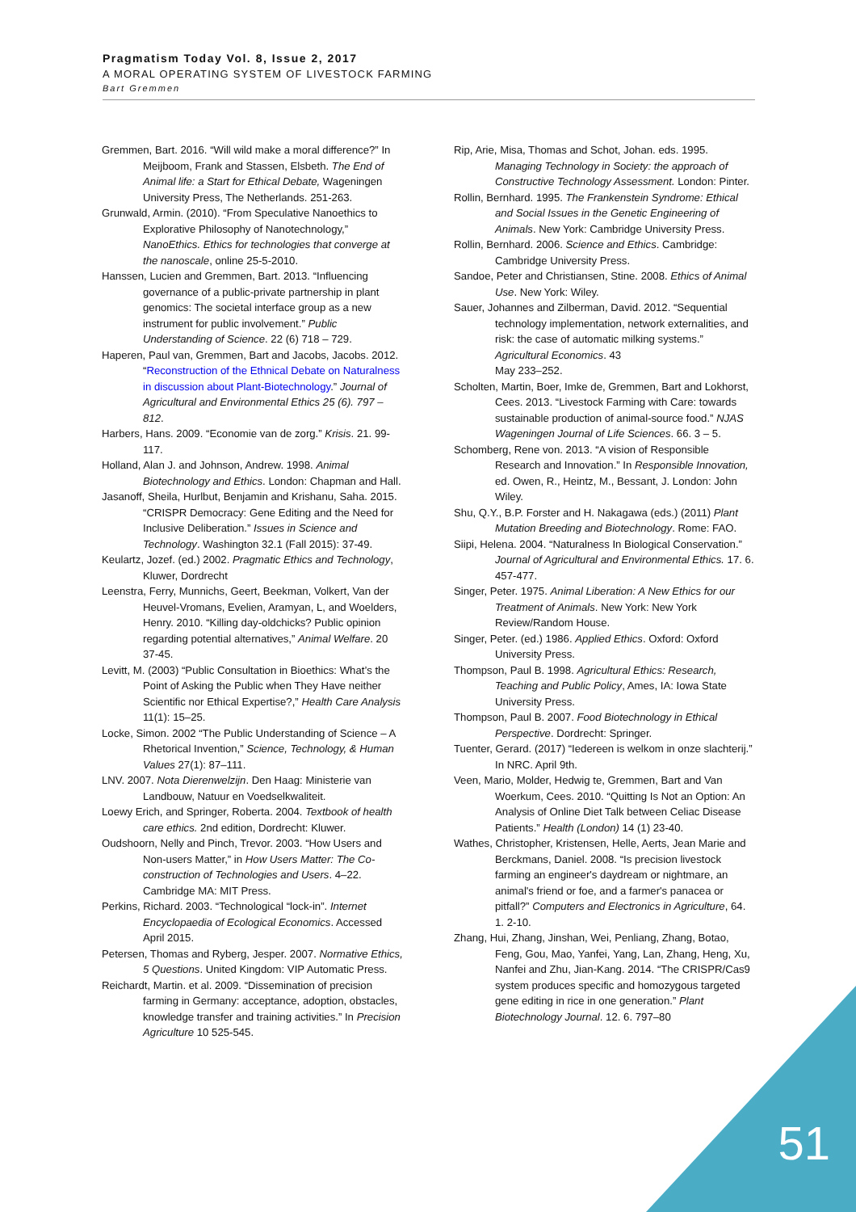Pragmatism Today Vol. 8, Issue 2, 2017
A MORAL OPERATING SYSTEM OF LIVESTOCK FARMING
Bart Gremmen
Gremmen, Bart. 2016. “Will wild make a moral difference?” In Meijboom, Frank and Stassen, Elsbeth. The End of Animal life: a Start for Ethical Debate, Wageningen University Press, The Netherlands. 251-263.
Grunwald, Armin. (2010). “From Speculative Nanoethics to Explorative Philosophy of Nanotechnology,” NanoEthics. Ethics for technologies that converge at the nanoscale, online 25-5-2010.
Hanssen, Lucien and Gremmen, Bart. 2013. “Influencing governance of a public-private partnership in plant genomics: The societal interface group as a new instrument for public involvement.” Public Understanding of Science. 22 (6) 718 – 729.
Haperen, Paul van, Gremmen, Bart and Jacobs, Jacobs. 2012. “Reconstruction of the Ethnical Debate on Naturalness in discussion about Plant-Biotechnology.” Journal of Agricultural and Environmental Ethics 25 (6). 797 – 812.
Harbers, Hans. 2009. “Economie van de zorg.” Krisis. 21. 99-117.
Holland, Alan J. and Johnson, Andrew. 1998. Animal Biotechnology and Ethics. London: Chapman and Hall.
Jasanoff, Sheila, Hurlbut, Benjamin and Krishanu, Saha. 2015. “CRISPR Democracy: Gene Editing and the Need for Inclusive Deliberation.” Issues in Science and Technology. Washington 32.1 (Fall 2015): 37-49.
Keulartz, Jozef. (ed.) 2002. Pragmatic Ethics and Technology, Kluwer, Dordrecht
Leenstra, Ferry, Munnichs, Geert, Beekman, Volkert, Van der Heuvel-Vromans, Evelien, Aramyan, L, and Woelders, Henry. 2010. “Killing day-oldchicks? Public opinion regarding potential alternatives,” Animal Welfare. 20 37-45.
Levitt, M. (2003) “Public Consultation in Bioethics: What’s the Point of Asking the Public when They Have neither Scientific nor Ethical Expertise?,” Health Care Analysis 11(1): 15–25.
Locke, Simon. 2002 “The Public Understanding of Science – A Rhetorical Invention,” Science, Technology, & Human Values 27(1): 87–111.
LNV. 2007. Nota Dierenwelzijn. Den Haag: Ministerie van Landbouw, Natuur en Voedselkwaliteit.
Loewy Erich, and Springer, Roberta. 2004. Textbook of health care ethics. 2nd edition, Dordrecht: Kluwer.
Oudshoorn, Nelly and Pinch, Trevor. 2003. “How Users and Non-users Matter,” in How Users Matter: The Co-construction of Technologies and Users. 4–22. Cambridge MA: MIT Press.
Perkins, Richard. 2003. “Technological “lock-in”. Internet Encyclopaedia of Ecological Economics. Accessed April 2015.
Petersen, Thomas and Ryberg, Jesper. 2007. Normative Ethics, 5 Questions. United Kingdom: VIP Automatic Press.
Reichardt, Martin. et al. 2009. “Dissemination of precision farming in Germany: acceptance, adoption, obstacles, knowledge transfer and training activities.” In Precision Agriculture 10 525-545.
Rip, Arie, Misa, Thomas and Schot, Johan. eds. 1995. Managing Technology in Society: the approach of Constructive Technology Assessment. London: Pinter.
Rollin, Bernhard. 1995. The Frankenstein Syndrome: Ethical and Social Issues in the Genetic Engineering of Animals. New York: Cambridge University Press.
Rollin, Bernhard. 2006. Science and Ethics. Cambridge: Cambridge University Press.
Sandoe, Peter and Christiansen, Stine. 2008. Ethics of Animal Use. New York: Wiley.
Sauer, Johannes and Zilberman, David. 2012. “Sequential technology implementation, network externalities, and risk: the case of automatic milking systems.” Agricultural Economics. 43
May 233–252.
Scholten, Martin, Boer, Imke de, Gremmen, Bart and Lokhorst, Cees. 2013. “Livestock Farming with Care: towards sustainable production of animal-source food.” NJAS Wageningen Journal of Life Sciences. 66. 3 – 5.
Schomberg, Rene von. 2013. “A vision of Responsible Research and Innovation.” In Responsible Innovation, ed. Owen, R., Heintz, M., Bessant, J. London: John Wiley.
Shu, Q.Y., B.P. Forster and H. Nakagawa (eds.) (2011) Plant Mutation Breeding and Biotechnology. Rome: FAO.
Siipi, Helena. 2004. “Naturalness In Biological Conservation.” Journal of Agricultural and Environmental Ethics. 17. 6. 457-477.
Singer, Peter. 1975. Animal Liberation: A New Ethics for our Treatment of Animals. New York: New York Review/Random House.
Singer, Peter. (ed.) 1986. Applied Ethics. Oxford: Oxford University Press.
Thompson, Paul B. 1998. Agricultural Ethics: Research, Teaching and Public Policy, Ames, IA: Iowa State University Press.
Thompson, Paul B. 2007. Food Biotechnology in Ethical Perspective. Dordrecht: Springer.
Tuenter, Gerard. (2017) “Iedereen is welkom in onze slachterij.” In NRC. April 9th.
Veen, Mario, Molder, Hedwig te, Gremmen, Bart and Van Woerkum, Cees. 2010. “Quitting Is Not an Option: An Analysis of Online Diet Talk between Celiac Disease Patients.” Health (London) 14 (1) 23-40.
Wathes, Christopher, Kristensen, Helle, Aerts, Jean Marie and Berckmans, Daniel. 2008. “Is precision livestock farming an engineer's daydream or nightmare, an animal's friend or foe, and a farmer's panacea or pitfall?” Computers and Electronics in Agriculture, 64. 1. 2-10.
Zhang, Hui, Zhang, Jinshan, Wei, Penliang, Zhang, Botao, Feng, Gou, Mao, Yanfei, Yang, Lan, Zhang, Heng, Xu, Nanfei and Zhu, Jian-Kang. 2014. “The CRISPR/Cas9 system produces specific and homozygous targeted gene editing in rice in one generation.” Plant Biotechnology Journal. 12. 6. 797–80
51